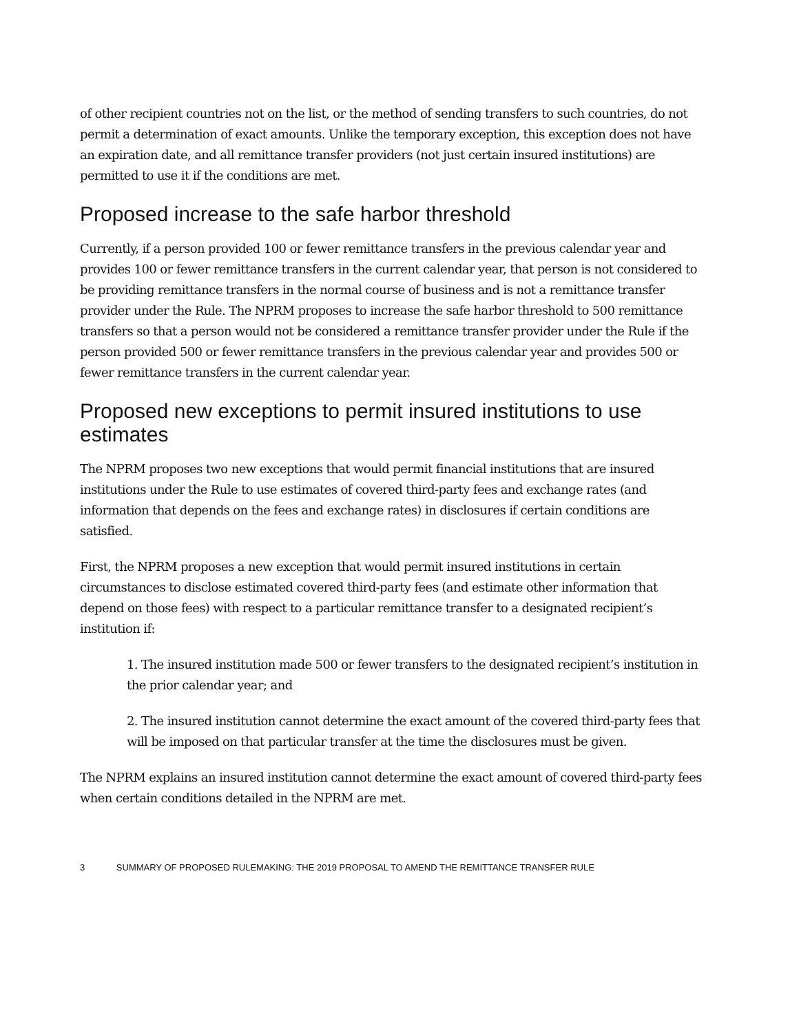of other recipient countries not on the list, or the method of sending transfers to such countries, do not permit a determination of exact amounts. Unlike the temporary exception, this exception does not have an expiration date, and all remittance transfer providers (not just certain insured institutions) are permitted to use it if the conditions are met.
Proposed increase to the safe harbor threshold
Currently, if a person provided 100 or fewer remittance transfers in the previous calendar year and provides 100 or fewer remittance transfers in the current calendar year, that person is not considered to be providing remittance transfers in the normal course of business and is not a remittance transfer provider under the Rule. The NPRM proposes to increase the safe harbor threshold to 500 remittance transfers so that a person would not be considered a remittance transfer provider under the Rule if the person provided 500 or fewer remittance transfers in the previous calendar year and provides 500 or fewer remittance transfers in the current calendar year.
Proposed new exceptions to permit insured institutions to use estimates
The NPRM proposes two new exceptions that would permit financial institutions that are insured institutions under the Rule to use estimates of covered third-party fees and exchange rates (and information that depends on the fees and exchange rates) in disclosures if certain conditions are satisfied.
First, the NPRM proposes a new exception that would permit insured institutions in certain circumstances to disclose estimated covered third-party fees (and estimate other information that depend on those fees) with respect to a particular remittance transfer to a designated recipient’s institution if:
1. The insured institution made 500 or fewer transfers to the designated recipient’s institution in the prior calendar year; and
2. The insured institution cannot determine the exact amount of the covered third-party fees that will be imposed on that particular transfer at the time the disclosures must be given.
The NPRM explains an insured institution cannot determine the exact amount of covered third-party fees when certain conditions detailed in the NPRM are met.
3 SUMMARY OF PROPOSED RULEMAKING: THE 2019 PROPOSAL TO AMEND THE REMITTANCE TRANSFER RULE